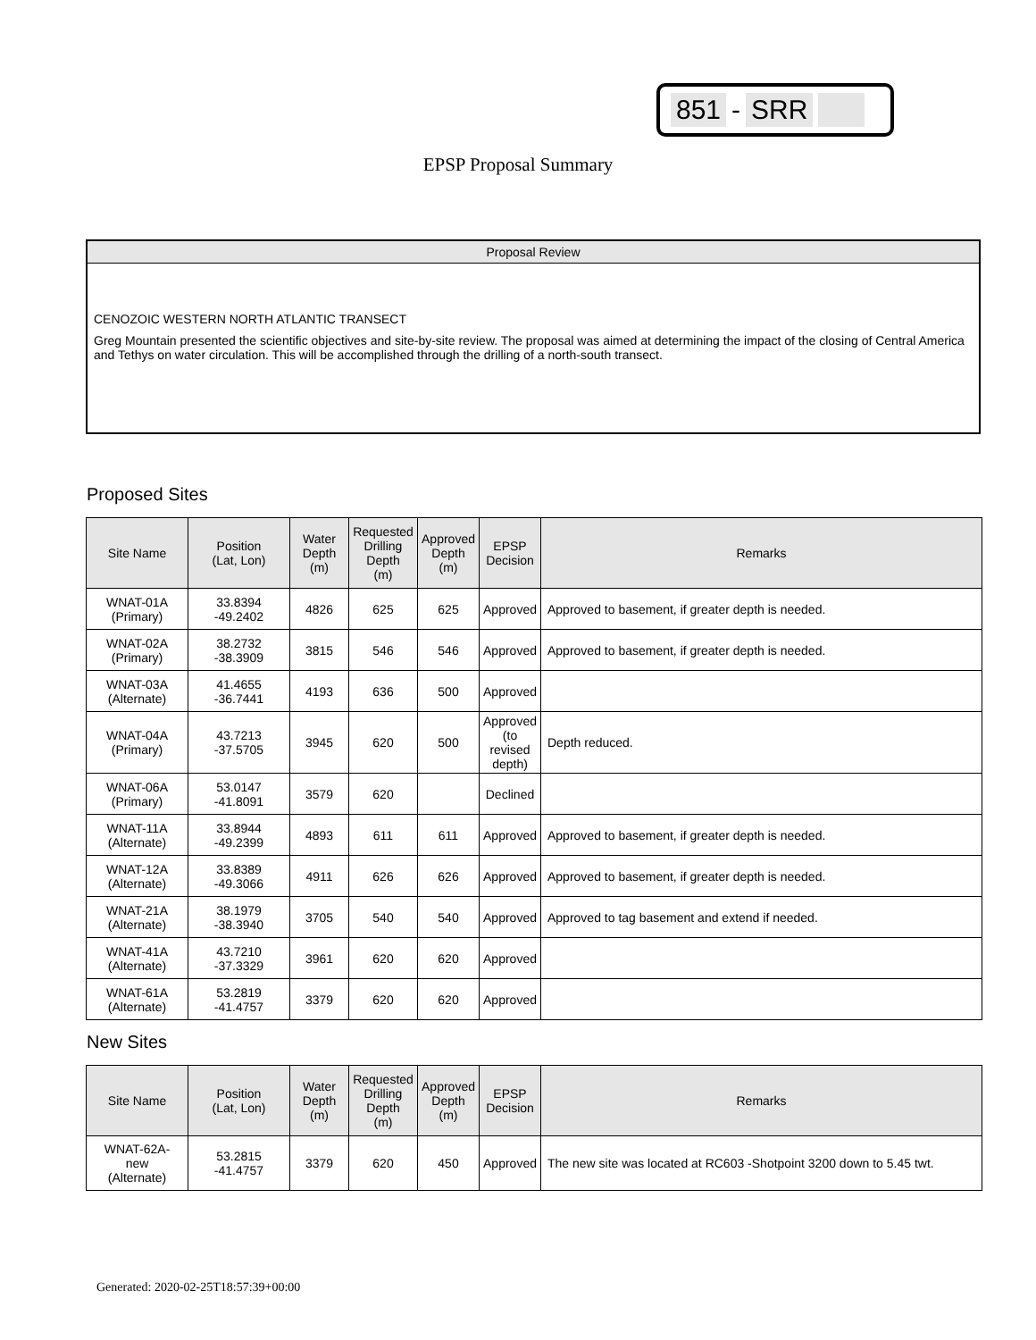851 - SRR
EPSP Proposal Summary
Proposal Review
CENOZOIC WESTERN NORTH ATLANTIC TRANSECT
Greg Mountain presented the scientific objectives and site-by-site review. The proposal was aimed at determining the impact of the closing of Central America and Tethys on water circulation. This will be accomplished through the drilling of a north-south transect.
Proposed Sites
| Site Name | Position (Lat, Lon) | Water Depth (m) | Requested Drilling Depth (m) | Approved Depth (m) | EPSP Decision | Remarks |
| --- | --- | --- | --- | --- | --- | --- |
| WNAT-01A (Primary) | 33.8394 -49.2402 | 4826 | 625 | 625 | Approved | Approved to basement, if greater depth is needed. |
| WNAT-02A (Primary) | 38.2732 -38.3909 | 3815 | 546 | 546 | Approved | Approved to basement, if greater depth is needed. |
| WNAT-03A (Alternate) | 41.4655 -36.7441 | 4193 | 636 | 500 | Approved | |
| WNAT-04A (Primary) | 43.7213 -37.5705 | 3945 | 620 | 500 | Approved (to revised depth) | Depth reduced. |
| WNAT-06A (Primary) | 53.0147 -41.8091 | 3579 | 620 | | Declined | |
| WNAT-11A (Alternate) | 33.8944 -49.2399 | 4893 | 611 | 611 | Approved | Approved to basement, if greater depth is needed. |
| WNAT-12A (Alternate) | 33.8389 -49.3066 | 4911 | 626 | 626 | Approved | Approved to basement, if greater depth is needed. |
| WNAT-21A (Alternate) | 38.1979 -38.3940 | 3705 | 540 | 540 | Approved | Approved to tag basement and extend if needed. |
| WNAT-41A (Alternate) | 43.7210 -37.3329 | 3961 | 620 | 620 | Approved | |
| WNAT-61A (Alternate) | 53.2819 -41.4757 | 3379 | 620 | 620 | Approved | |
New Sites
| Site Name | Position (Lat, Lon) | Water Depth (m) | Requested Drilling Depth (m) | Approved Depth (m) | EPSP Decision | Remarks |
| --- | --- | --- | --- | --- | --- | --- |
| WNAT-62A- new (Alternate) | 53.2815 -41.4757 | 3379 | 620 | 450 | Approved | The new site was located at RC603 -Shotpoint 3200 down to 5.45 twt. |
Generated: 2020-02-25T18:57:39+00:00